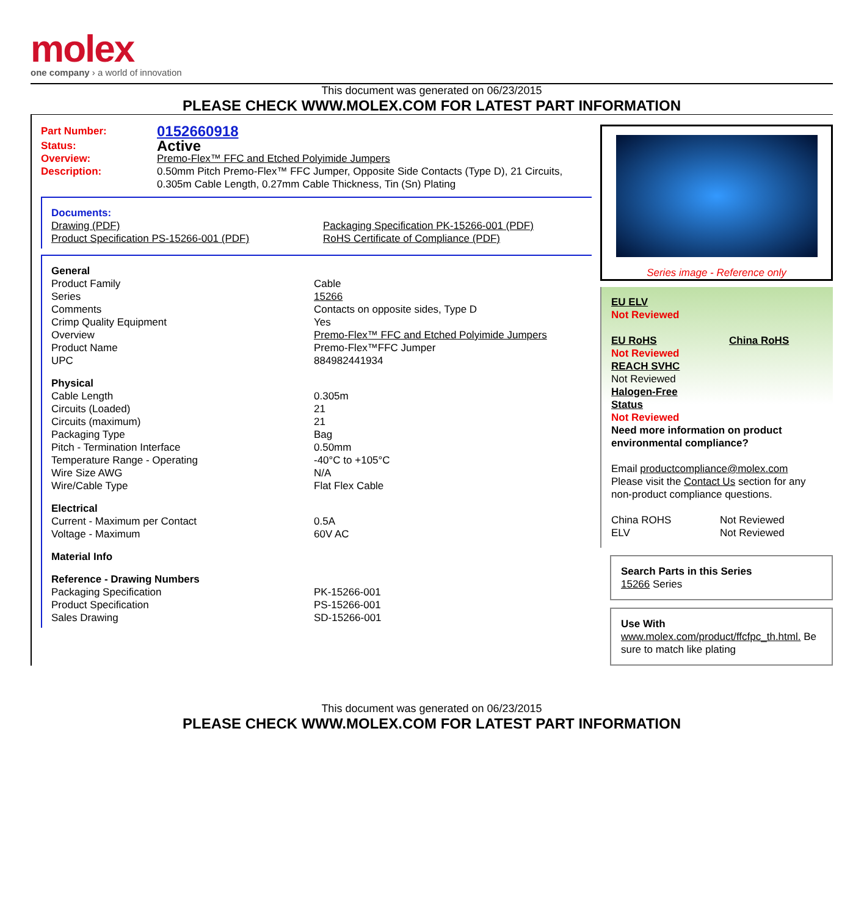molex
one company › a world of innovation
This document was generated on 06/23/2015
PLEASE CHECK WWW.MOLEX.COM FOR LATEST PART INFORMATION
| Part Number: | 0152660918 |
| Status: | Active |
| Overview: | Premo-Flex™ FFC and Etched Polyimide Jumpers |
| Description: | 0.50mm Pitch Premo-Flex™ FFC Jumper, Opposite Side Contacts (Type D), 21 Circuits, 0.305m Cable Length, 0.27mm Cable Thickness, Tin (Sn) Plating |
| Documents: | |
| Drawing (PDF) | Packaging Specification PK-15266-001 (PDF) |
| Product Specification PS-15266-001 (PDF) | RoHS Certificate of Compliance (PDF) |
| General | |
| Product Family | Cable |
| Series | 15266 |
| Comments | Contacts on opposite sides, Type D |
| Crimp Quality Equipment | Yes |
| Overview | Premo-Flex™ FFC and Etched Polyimide Jumpers |
| Product Name | Premo-Flex™FFC Jumper |
| UPC | 884982441934 |
| Physical | |
| Cable Length | 0.305m |
| Circuits (Loaded) | 21 |
| Circuits (maximum) | 21 |
| Packaging Type | Bag |
| Pitch - Termination Interface | 0.50mm |
| Temperature Range - Operating | -40°C to +105°C |
| Wire Size AWG | N/A |
| Wire/Cable Type | Flat Flex Cable |
| Electrical | |
| Current - Maximum per Contact | 0.5A |
| Voltage - Maximum | 60V AC |
| Material Info | |
| Reference - Drawing Numbers | |
| Packaging Specification | PK-15266-001 |
| Product Specification | PS-15266-001 |
| Sales Drawing | SD-15266-001 |
Series image - Reference only
EU ELV
Not Reviewed
EU RoHS China RoHS
Not Reviewed
REACH SVHC
Not Reviewed
Halogen-Free
Status
Not Reviewed
Need more information on product environmental compliance?
Email productcompliance@molex.com
Please visit the Contact Us section for any non-product compliance questions.
| China ROHS | Not Reviewed |
| ELV | Not Reviewed |
Search Parts in this Series
15266 Series
Use With
www.molex.com/product/ffcfpc_th.html. Be sure to match like plating
This document was generated on 06/23/2015
PLEASE CHECK WWW.MOLEX.COM FOR LATEST PART INFORMATION